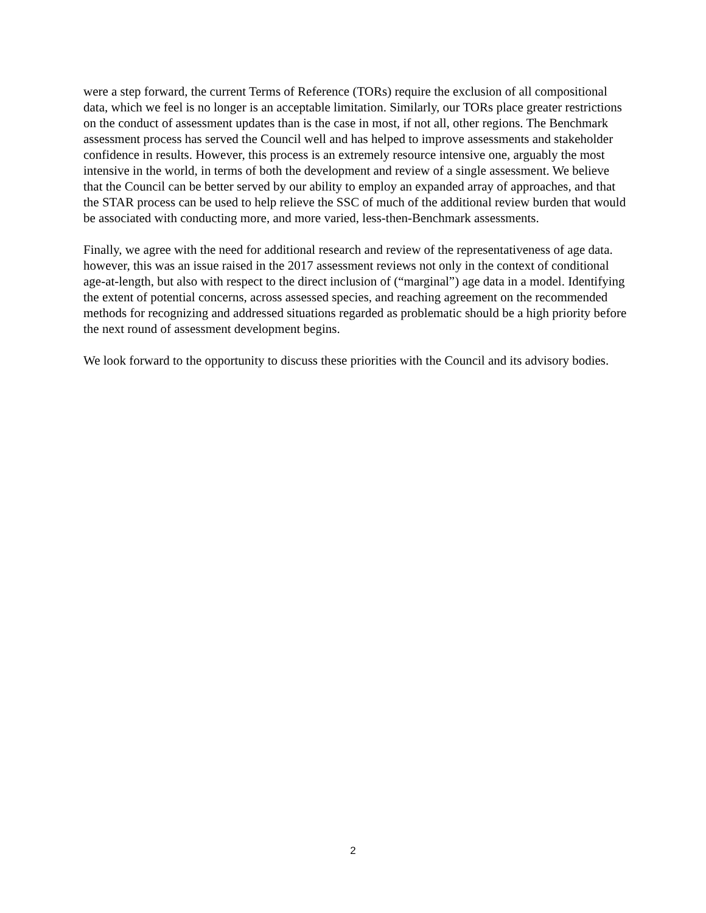were a step forward, the current Terms of Reference (TORs) require the exclusion of all compositional data, which we feel is no longer is an acceptable limitation. Similarly, our TORs place greater restrictions on the conduct of assessment updates than is the case in most, if not all, other regions. The Benchmark assessment process has served the Council well and has helped to improve assessments and stakeholder confidence in results. However, this process is an extremely resource intensive one, arguably the most intensive in the world, in terms of both the development and review of a single assessment. We believe that the Council can be better served by our ability to employ an expanded array of approaches, and that the STAR process can be used to help relieve the SSC of much of the additional review burden that would be associated with conducting more, and more varied, less-then-Benchmark assessments.
Finally, we agree with the need for additional research and review of the representativeness of age data. however, this was an issue raised in the 2017 assessment reviews not only in the context of conditional age-at-length, but also with respect to the direct inclusion of (“marginal”) age data in a model. Identifying the extent of potential concerns, across assessed species, and reaching agreement on the recommended methods for recognizing and addressed situations regarded as problematic should be a high priority before the next round of assessment development begins.
We look forward to the opportunity to discuss these priorities with the Council and its advisory bodies.
2